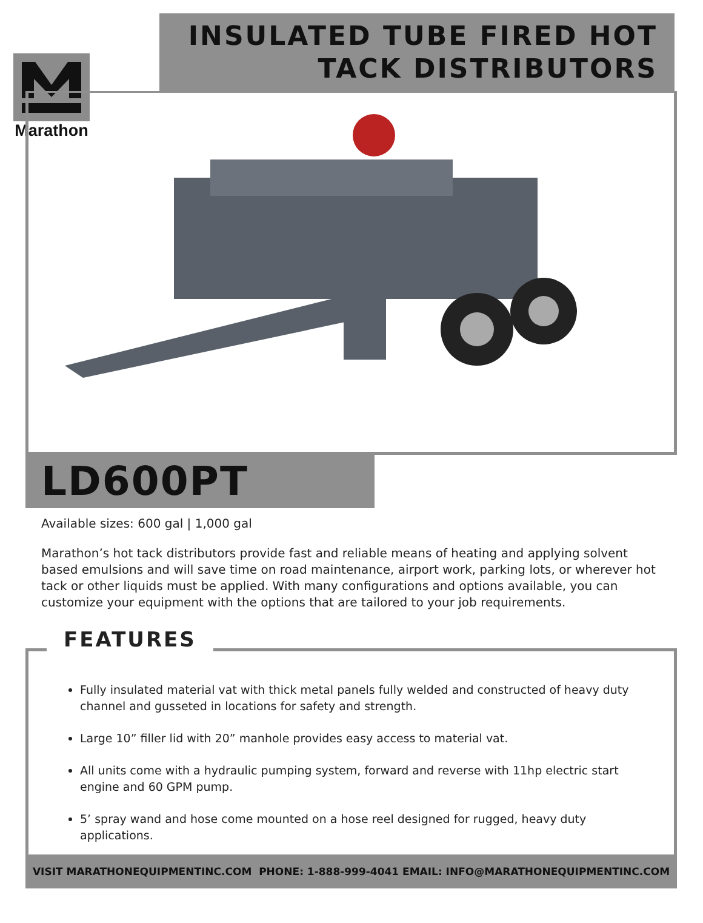Marathon
INSULATED TUBE FIRED HOT
TACK DISTRIBUTORS
LD600PT
Available sizes: 600 gal | 1,000 gal
Marathon’s hot tack distributors provide fast and reliable means of heating and applying solvent based emulsions and will save time on road maintenance, airport work, parking lots, or wherever hot tack or other liquids must be applied. With many configurations and options available, you can customize your equipment with the options that are tailored to your job requirements.
FEATURES
Fully insulated material vat with thick metal panels fully welded and constructed of heavy duty channel and gusseted in locations for safety and strength.
Large 10” filler lid with 20” manhole provides easy access to material vat.
All units come with a hydraulic pumping system, forward and reverse with 11hp electric start engine and 60 GPM pump.
5’ spray wand and hose come mounted on a hose reel designed for rugged, heavy duty applications.
VISIT MARATHONEQUIPMENTINC.COM PHONE: 1-888-999-4041 EMAIL: INFO@MARATHONEQUIPMENTINC.COM